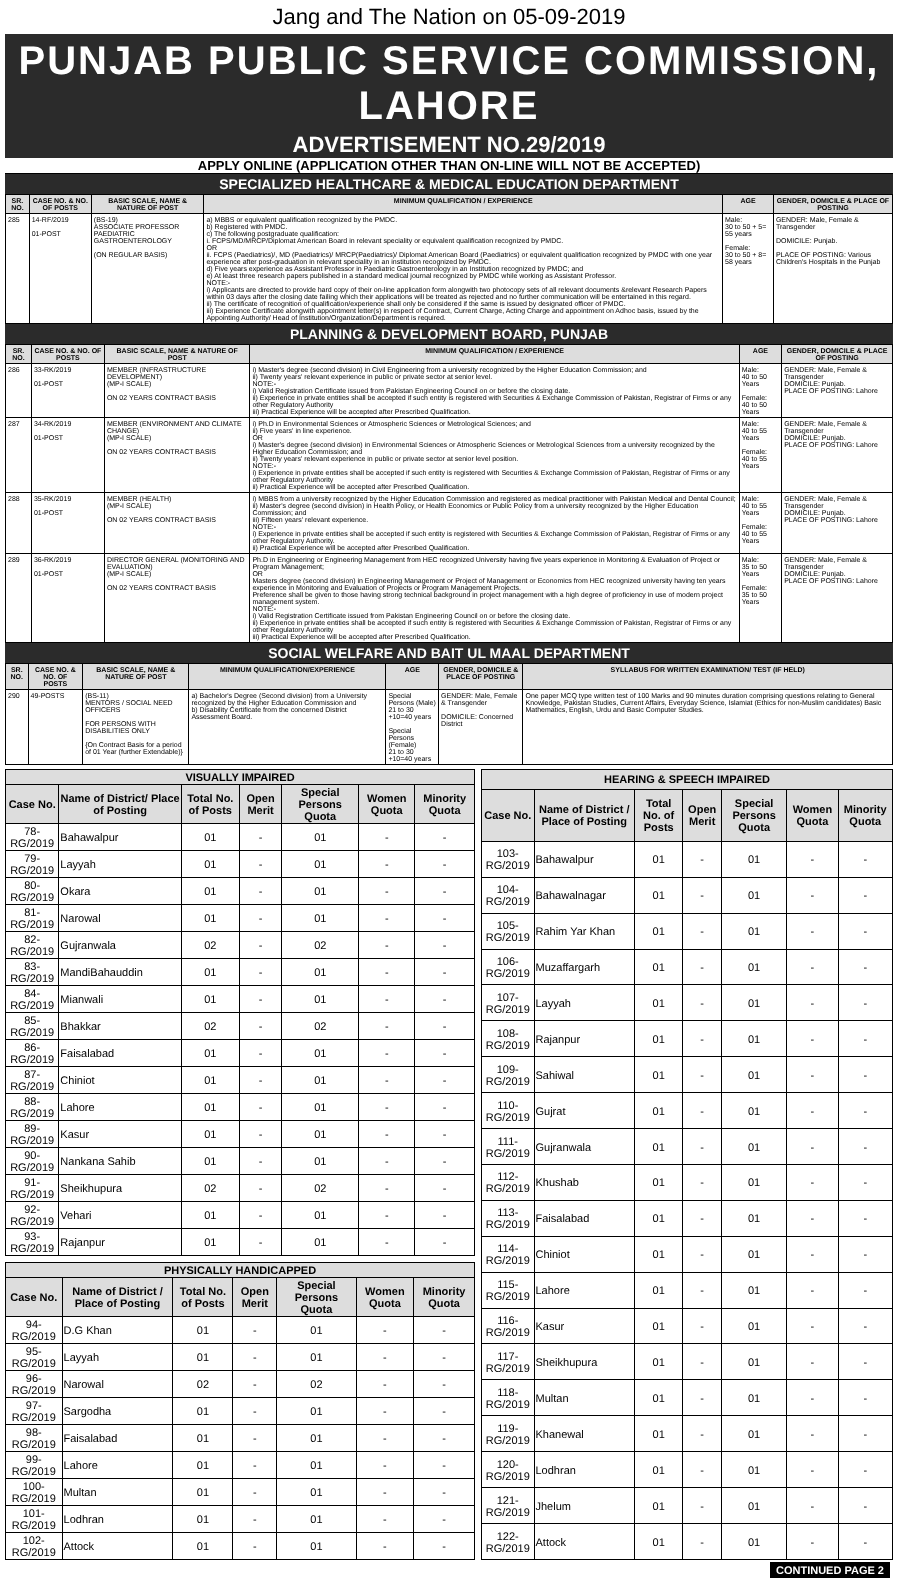Jang and The Nation on 05-09-2019
PUNJAB PUBLIC SERVICE COMMISSION, LAHORE
ADVERTISEMENT NO.29/2019
APPLY ONLINE (APPLICATION OTHER THAN ON-LINE WILL NOT BE ACCEPTED)
SPECIALIZED HEALTHCARE & MEDICAL EDUCATION DEPARTMENT
| SR. NO. | CASE NO. & NO. OF POSTS | BASIC SCALE, NAME & NATURE OF POST | MINIMUM QUALIFICATION / EXPERIENCE | AGE | GENDER, DOMICILE & PLACE OF POSTING |
| --- | --- | --- | --- | --- | --- |
| 285 | 14-RF/2019 01-POST | (BS-19) ASSOCIATE PROFESSOR PAEDIATRIC GASTROENTEROLOGY (ON REGULAR BASIS) | a) MBBS or equivalent qualification recognized by the PMDC. b) Registered with PMDC. c) The following postgraduate qualification: i. FCPS/MD/MRCP/Diplomat American Board in relevant speciality or equivalent qualification recognized by PMDC. OR ii. FCPS (Paediatrics)/, MD (Paediatrics)/ MRCP(Paediatrics)/ Diplomat American Board (Paediatrics) or equivalent qualification recognized by PMDC with one year experience after post-graduation in relevant speciality in an institution recognized by PMDC. d) Five years experience as Assistant Professor in Paediatric Gastroenterology in an Institution recognized by PMDC; and e) At least three research papers published in a standard medical journal recognized by PMDC while working as Assistant Professor. NOTE:- i) Applicants are directed to provide hard copy of their on-line application form alongwith two photocopy sets of all relevant documents &relevant Research Papers within 03 days after the closing date failing which their applications will be treated as rejected and no further communication will be entertained in this regard. ii) The certificate of recognition of qualification/experience shall only be considered if the same is issued by designated officer of PMDC. iii) Experience Certificate alongwith appointment letter(s) in respect of Contract, Current Charge, Acting Charge and appointment on Adhoc basis, issued by the Appointing Authority/ Head of Institution/Organization/Department is required. | Male: 30 to 50 + 5= 55 years Female: 30 to 50 + 8= 58 years | GENDER: Male, Female & Transgender DOMICILE: Punjab. PLACE OF POSTING: Various Children's Hospitals in the Punjab |
PLANNING & DEVELOPMENT BOARD, PUNJAB
| SR. NO. | CASE NO. & NO. OF POSTS | BASIC SCALE, NAME & NATURE OF POST | MINIMUM QUALIFICATION / EXPERIENCE | AGE | GENDER, DOMICILE & PLACE OF POSTING |
| --- | --- | --- | --- | --- | --- |
| 286 | 33-RK/2019 01-POST | MEMBER (INFRASTRUCTURE DEVELOPMENT) (MP-I SCALE) ON 02 YEARS CONTRACT BASIS | i) Master's degree (second division) in Civil Engineering from a university recognized by the Higher Education Commission; and ii) Twenty years' relevant experience in public or private sector at senior level. NOTE:- i) Valid Registration Certificate issued from Pakistan Engineering Council on or before the closing date. ii) Experience in private entities shall be accepted if such entity is registered with Securities & Exchange Commission of Pakistan, Registrar of Firms or any other Regulatory Authority iii) Practical Experience will be accepted after Prescribed Qualification. | Male: 40 to 50 Years Female: 40 to 50 Years | GENDER: Male, Female & Transgender DOMICILE: Punjab. PLACE OF POSTING: Lahore |
| 287 | 34-RK/2019 01-POST | MEMBER (ENVIRONMENT AND CLIMATE CHANGE) (MP-I SCALE) ON 02 YEARS CONTRACT BASIS | i) Ph.D in Environmental Sciences or Atmospheric Sciences or Metrological Sciences; and ii) Five years' in line experience. OR i) Master's degree (second division) in Environmental Sciences or Atmospheric Sciences or Metrological Sciences from a university recognized by the Higher Education Commission; and ii) Twenty years' relevant experience in public or private sector at senior level position. NOTE:- i) Experience in private entities shall be accepted if such entity is registered with Securities & Exchange Commission of Pakistan, Registrar of Firms or any other Regulatory Authority ii) Practical Experience will be accepted after Prescribed Qualification. | Male: 40 to 55 Years Female: 40 to 55 Years | GENDER: Male, Female & Transgender DOMICILE: Punjab. PLACE OF POSTING: Lahore |
| 288 | 35-RK/2019 01-POST | MEMBER (HEALTH) (MP-I SCALE) ON 02 YEARS CONTRACT BASIS | i) MBBS from a university recognized by the Higher Education Commission and registered as medical practitioner with Pakistan Medical and Dental Council; ii) Master's degree (second division) in Health Policy, or Health Economics or Public Policy from a university recognized by the Higher Education Commission; and iii) Fifteen years' relevant experience. NOTE:- i) Experience in private entities shall be accepted if such entity is registered with Securities & Exchange Commission of Pakistan, Registrar of Firms or any other Regulatory Authority. ii) Practical Experience will be accepted after Prescribed Qualification. | Male: 40 to 55 Years Female: 40 to 55 Years | GENDER: Male, Female & Transgender DOMICILE: Punjab. PLACE OF POSTING: Lahore |
| 289 | 36-RK/2019 01-POST | DIRECTOR GENERAL (MONITORING AND EVALUATION) (MP-I SCALE) ON 02 YEARS CONTRACT BASIS | Ph.D in Engineering or Engineering Management from HEC recognized University having five years experience in Monitoring & Evaluation of Project or Program Management; OR Masters degree (second division) in Engineering Management or Project of Management or Economics from HEC recognized university having ten years experience in Monitoring and Evaluation of Projects or Program Management Projects. Preference shall be given to those having strong technical background in project management with a high degree of proficiency in use of modern project management system. NOTE:- i) Valid Registration Certificate issued from Pakistan Engineering Council on or before the closing date. ii) Experience in private entities shall be accepted if such entity is registered with Securities & Exchange Commission of Pakistan, Registrar of Firms or any other Regulatory Authority iii) Practical Experience will be accepted after Prescribed Qualification. | Male: 35 to 50 Years Female: 35 to 50 Years | GENDER: Male, Female & Transgender DOMICILE: Punjab. PLACE OF POSTING: Lahore |
SOCIAL WELFARE AND BAIT UL MAAL DEPARTMENT
| SR. NO. | CASE NO. & NO. OF POSTS | BASIC SCALE, NAME & NATURE OF POST | MINIMUM QUALIFICATION/EXPERIENCE | AGE | GENDER, DOMICILE & PLACE OF POSTING | SYLLABUS FOR WRITTEN EXAMINATION/ TEST (IF HELD) |
| --- | --- | --- | --- | --- | --- | --- |
| 290 | 49-POSTS | (BS-11) MENTORS / SOCIAL NEED OFFICERS FOR PERSONS WITH DISABILITIES ONLY {On Contract Basis for a period of 01 Year (further Extendable)} | a) Bachelor's Degree (Second division) from a University recognized by the Higher Education Commission and b) Disability Certificate from the concerned District Assessment Board. | Special Persons (Male) 21 to 30 +10=40 years Special Persons (Female) 21 to 30 +10=40 years | GENDER: Male, Female & Transgender DOMICILE: Concerned District | One paper MCQ type written test of 100 Marks and 90 minutes duration comprising questions relating to General Knowledge, Pakistan Studies, Current Affairs, Everyday Science, Islamiat (Ethics for non-Muslim candidates) Basic Mathematics, English, Urdu and Basic Computer Studies. |
| VISUALLY IMPAIRED | | | | | | |
| --- | --- | --- | --- | --- | --- | --- |
| Case No. | Name of District/ Place of Posting | Total No. of Posts | Open Merit | Special Persons Quota | Women Quota | Minority Quota |
| 78-RG/2019 | Bahawalpur | 01 | - | 01 | - | - |
| 79-RG/2019 | Layyah | 01 | - | 01 | - | - |
| 80-RG/2019 | Okara | 01 | - | 01 | - | - |
| 81-RG/2019 | Narowal | 01 | - | 01 | - | - |
| 82-RG/2019 | Gujranwala | 02 | - | 02 | - | - |
| 83-RG/2019 | MandiBahauddin | 01 | - | 01 | - | - |
| 84-RG/2019 | Mianwali | 01 | - | 01 | - | - |
| 85-RG/2019 | Bhakkar | 02 | - | 02 | - | - |
| 86-RG/2019 | Faisalabad | 01 | - | 01 | - | - |
| 87-RG/2019 | Chiniot | 01 | - | 01 | - | - |
| 88-RG/2019 | Lahore | 01 | - | 01 | - | - |
| 89-RG/2019 | Kasur | 01 | - | 01 | - | - |
| 90-RG/2019 | Nankana Sahib | 01 | - | 01 | - | - |
| 91-RG/2019 | Sheikhupura | 02 | - | 02 | - | - |
| 92-RG/2019 | Vehari | 01 | - | 01 | - | - |
| 93-RG/2019 | Rajanpur | 01 | - | 01 | - | - |
| PHYSICALLY HANDICAPPED | | | | | | |
| --- | --- | --- | --- | --- | --- | --- |
| Case No. | Name of District / Place of Posting | Total No. of Posts | Open Merit | Special Persons Quota | Women Quota | Minority Quota |
| 94-RG/2019 | D.G Khan | 01 | - | 01 | - | - |
| 95-RG/2019 | Layyah | 01 | - | 01 | - | - |
| 96-RG/2019 | Narowal | 02 | - | 02 | - | - |
| 97-RG/2019 | Sargodha | 01 | - | 01 | - | - |
| 98-RG/2019 | Faisalabad | 01 | - | 01 | - | - |
| 99-RG/2019 | Lahore | 01 | - | 01 | - | - |
| 100-RG/2019 | Multan | 01 | - | 01 | - | - |
| 101-RG/2019 | Lodhran | 01 | - | 01 | - | - |
| 102-RG/2019 | Attock | 01 | - | 01 | - | - |
| HEARING & SPEECH IMPAIRED | | | | | | |
| --- | --- | --- | --- | --- | --- | --- |
| Case No. | Name of District / Place of Posting | Total No. of Posts | Open Merit | Special Persons Quota | Women Quota | Minority Quota |
| 103-RG/2019 | Bahawalpur | 01 | - | 01 | - | - |
| 104-RG/2019 | Bahawalnagar | 01 | - | 01 | - | - |
| 105-RG/2019 | Rahim Yar Khan | 01 | - | 01 | - | - |
| 106-RG/2019 | Muzaffargarh | 01 | - | 01 | - | - |
| 107-RG/2019 | Layyah | 01 | - | 01 | - | - |
| 108-RG/2019 | Rajanpur | 01 | - | 01 | - | - |
| 109-RG/2019 | Sahiwal | 01 | - | 01 | - | - |
| 110-RG/2019 | Gujrat | 01 | - | 01 | - | - |
| 111-RG/2019 | Gujranwala | 01 | - | 01 | - | - |
| 112-RG/2019 | Khushab | 01 | - | 01 | - | - |
| 113-RG/2019 | Faisalabad | 01 | - | 01 | - | - |
| 114-RG/2019 | Chiniot | 01 | - | 01 | - | - |
| 115-RG/2019 | Lahore | 01 | - | 01 | - | - |
| 116-RG/2019 | Kasur | 01 | - | 01 | - | - |
| 117-RG/2019 | Sheikhupura | 01 | - | 01 | - | - |
| 118-RG/2019 | Multan | 01 | - | 01 | - | - |
| 119-RG/2019 | Khanewal | 01 | - | 01 | - | - |
| 120-RG/2019 | Lodhran | 01 | - | 01 | - | - |
| 121-RG/2019 | Jhelum | 01 | - | 01 | - | - |
| 122-RG/2019 | Attock | 01 | - | 01 | - | - |
CONTINUED PAGE 2